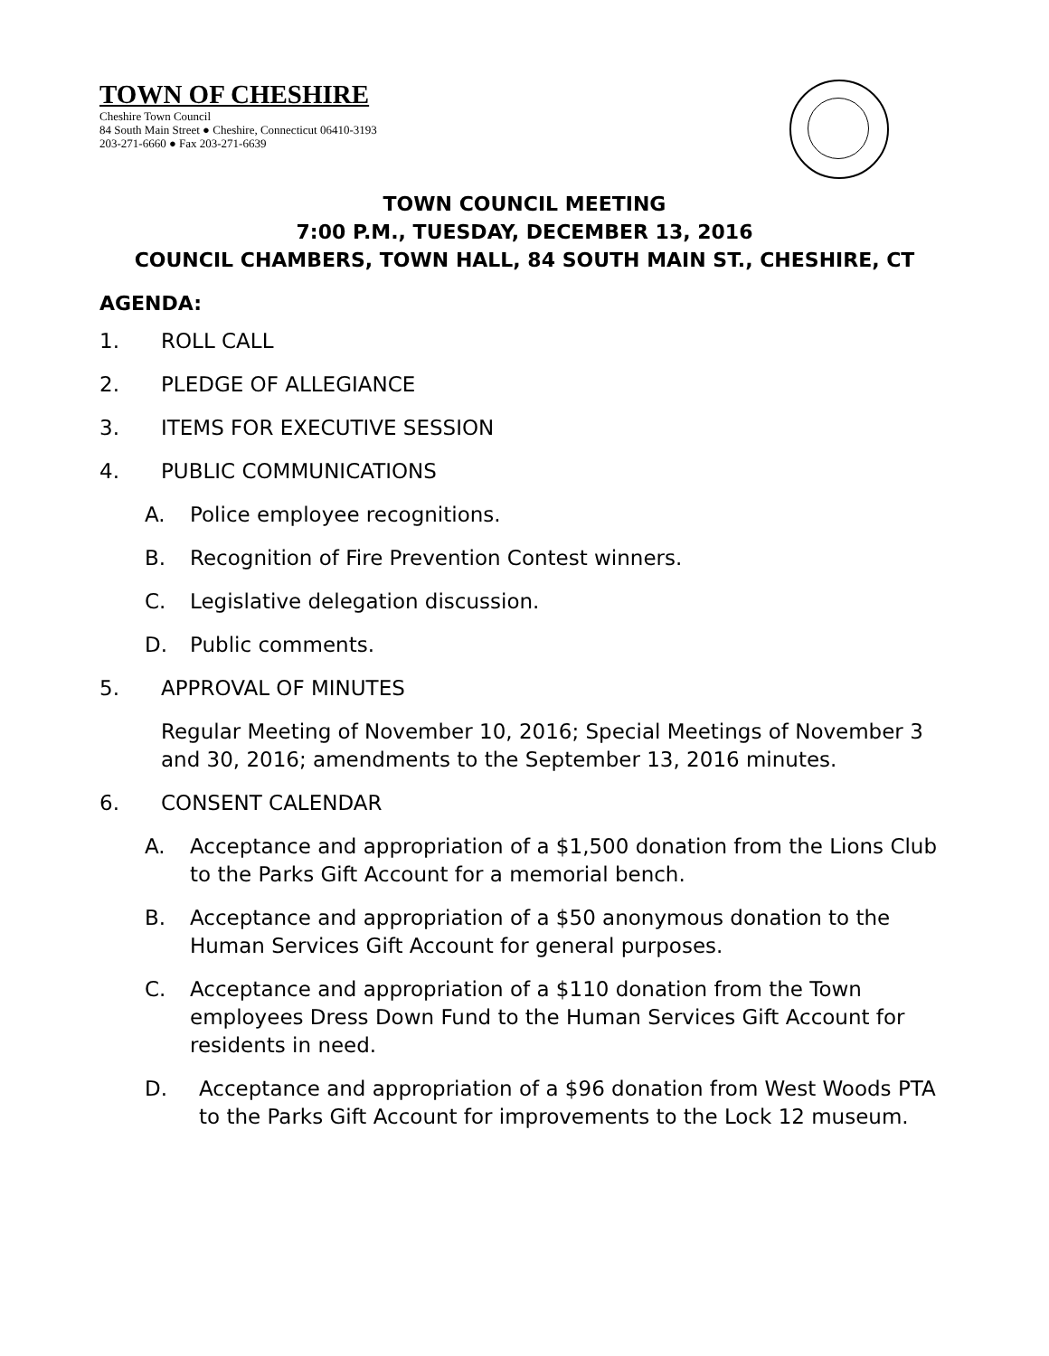TOWN OF CHESHIRE
Cheshire Town Council
84 South Main Street ● Cheshire, Connecticut 06410-3193
203-271-6660 ● Fax 203-271-6639
TOWN COUNCIL MEETING
7:00 P.M., TUESDAY, DECEMBER 13, 2016
COUNCIL CHAMBERS, TOWN HALL, 84 SOUTH MAIN ST., CHESHIRE, CT
AGENDA:
1. ROLL CALL
2. PLEDGE OF ALLEGIANCE
3. ITEMS FOR EXECUTIVE SESSION
4. PUBLIC COMMUNICATIONS
A. Police employee recognitions.
B. Recognition of Fire Prevention Contest winners.
C. Legislative delegation discussion.
D. Public comments.
5. APPROVAL OF MINUTES
Regular Meeting of November 10, 2016; Special Meetings of November 3 and 30, 2016; amendments to the September 13, 2016 minutes.
6. CONSENT CALENDAR
A. Acceptance and appropriation of a $1,500 donation from the Lions Club to the Parks Gift Account for a memorial bench.
B. Acceptance and appropriation of a $50 anonymous donation to the Human Services Gift Account for general purposes.
C. Acceptance and appropriation of a $110 donation from the Town employees Dress Down Fund to the Human Services Gift Account for residents in need.
D. Acceptance and appropriation of a $96 donation from West Woods PTA to the Parks Gift Account for improvements to the Lock 12 museum.